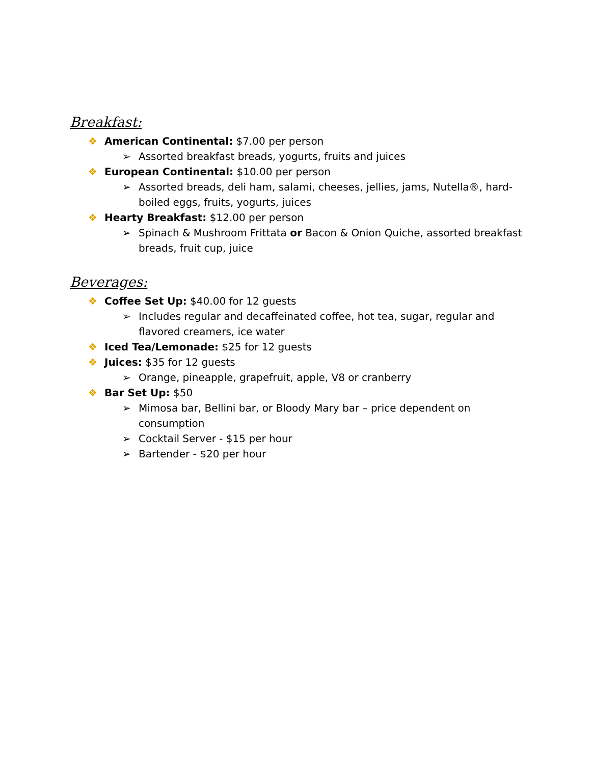Breakfast:
❖ American Continental: $7.00 per person
➢ Assorted breakfast breads, yogurts, fruits and juices
❖ European Continental: $10.00 per person
➢ Assorted breads, deli ham, salami, cheeses, jellies, jams, Nutella®, hard-boiled eggs, fruits, yogurts, juices
❖ Hearty Breakfast: $12.00 per person
➢ Spinach & Mushroom Frittata or Bacon & Onion Quiche, assorted breakfast breads, fruit cup, juice
Beverages:
❖ Coffee Set Up: $40.00 for 12 guests
➢ Includes regular and decaffeinated coffee, hot tea, sugar, regular and flavored creamers, ice water
❖ Iced Tea/Lemonade: $25 for 12 guests
❖ Juices: $35 for 12 guests
➢ Orange, pineapple, grapefruit, apple, V8 or cranberry
❖ Bar Set Up: $50
➢ Mimosa bar, Bellini bar, or Bloody Mary bar – price dependent on consumption
➢ Cocktail Server - $15 per hour
➢ Bartender - $20 per hour